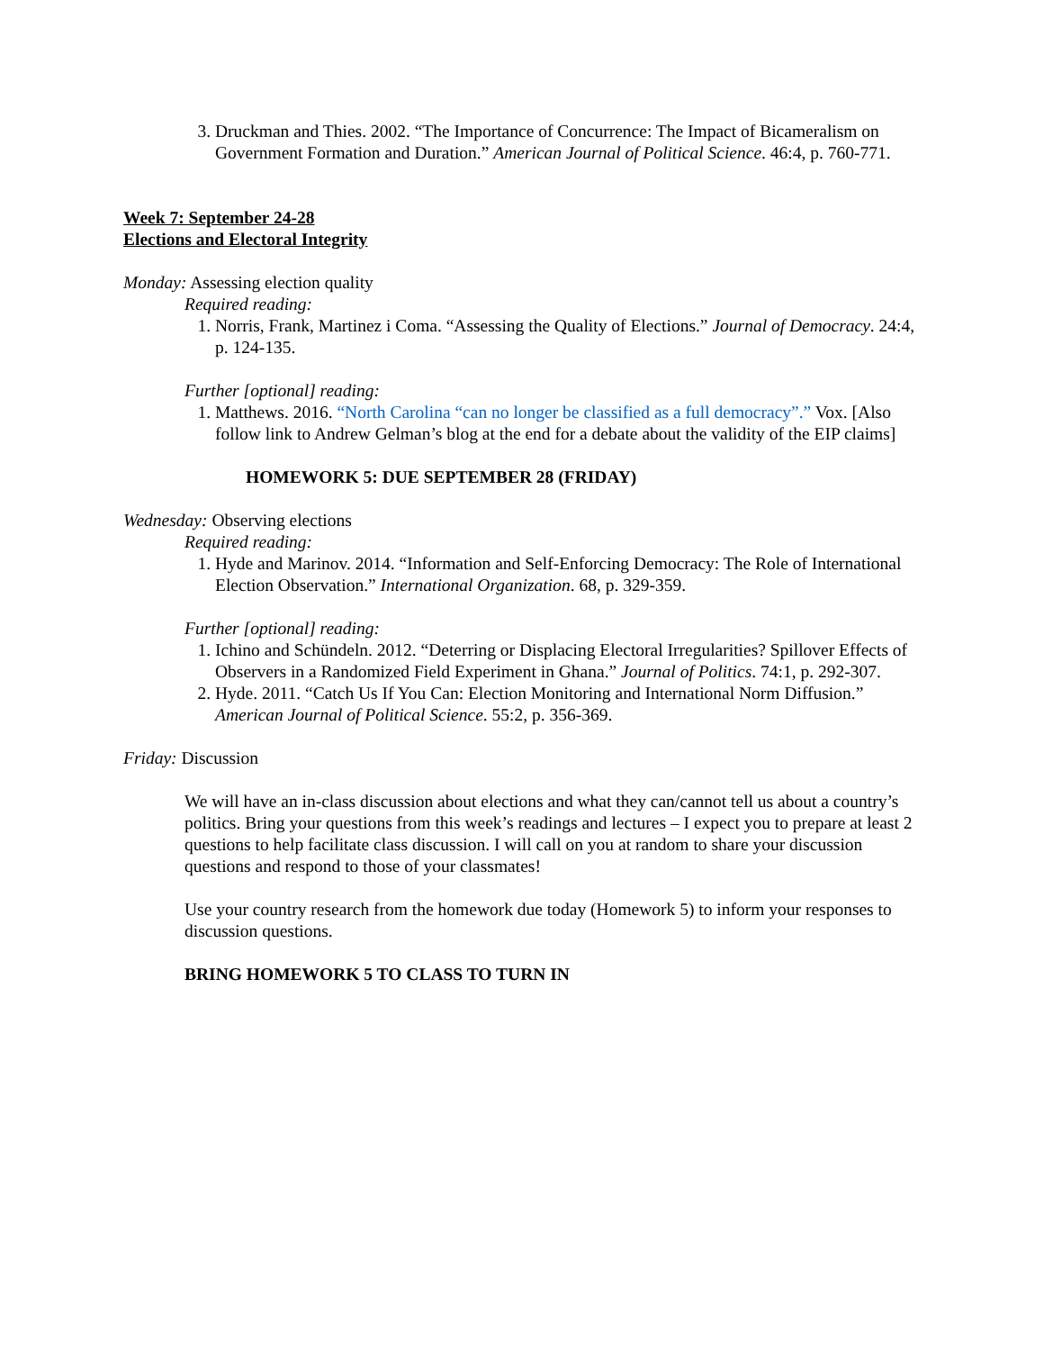3. Druckman and Thies. 2002. “The Importance of Concurrence: The Impact of Bicameralism on Government Formation and Duration.” American Journal of Political Science. 46:4, p. 760-771.
Week 7: September 24-28
Elections and Electoral Integrity
Monday: Assessing election quality
Required reading:
1. Norris, Frank, Martinez i Coma. “Assessing the Quality of Elections.” Journal of Democracy. 24:4, p. 124-135.
Further [optional] reading:
1. Matthews. 2016. “North Carolina “can no longer be classified as a full democracy”.” Vox. [Also follow link to Andrew Gelman’s blog at the end for a debate about the validity of the EIP claims]
HOMEWORK 5: DUE SEPTEMBER 28 (FRIDAY)
Wednesday: Observing elections
Required reading:
1. Hyde and Marinov. 2014. “Information and Self-Enforcing Democracy: The Role of International Election Observation.” International Organization. 68, p. 329-359.
Further [optional] reading:
1. Ichino and Schündeln. 2012. “Deterring or Displacing Electoral Irregularities? Spillover Effects of Observers in a Randomized Field Experiment in Ghana.” Journal of Politics. 74:1, p. 292-307.
2. Hyde. 2011. “Catch Us If You Can: Election Monitoring and International Norm Diffusion.” American Journal of Political Science. 55:2, p. 356-369.
Friday: Discussion
We will have an in-class discussion about elections and what they can/cannot tell us about a country’s politics. Bring your questions from this week’s readings and lectures – I expect you to prepare at least 2 questions to help facilitate class discussion. I will call on you at random to share your discussion questions and respond to those of your classmates!
Use your country research from the homework due today (Homework 5) to inform your responses to discussion questions.
BRING HOMEWORK 5 TO CLASS TO TURN IN